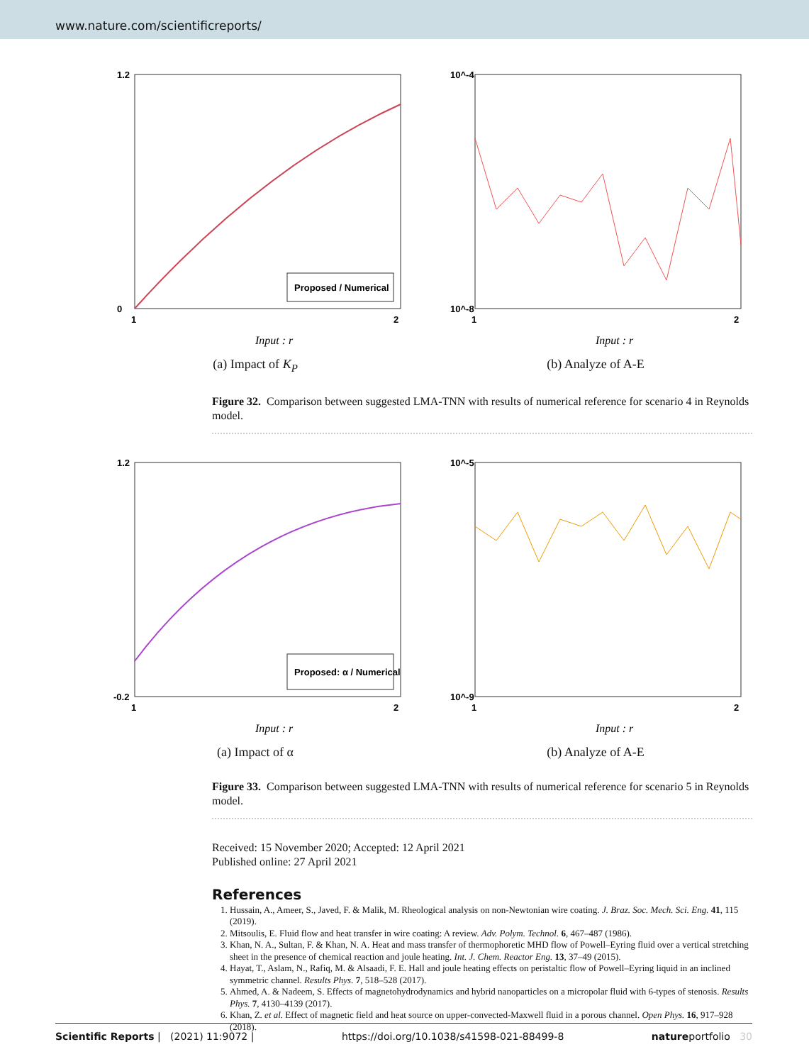www.nature.com/scientificreports/
1.2
0
1
2
Input : r
Proposed / Numerical
(a) Impact of K<sub>P</sub>
10^-4
10^-8
1
2
Input : r
(b) Analyze of A-E
Figure 32. Comparison between suggested LMA-TNN with results of numerical reference for scenario 4 in Reynolds model.
1.2
-0.2
1
2
Input : r
Proposed: α / Numerical
(a) Impact of α
10^-5
10^-9
1
2
Input : r
(b) Analyze of A-E
Figure 33. Comparison between suggested LMA-TNN with results of numerical reference for scenario 5 in Reynolds model.
Received: 15 November 2020; Accepted: 12 April 2021
Published online: 27 April 2021
References
1. Hussain, A., Ameer, S., Javed, F. & Malik, M. Rheological analysis on non-Newtonian wire coating. J. Braz. Soc. Mech. Sci. Eng. 41, 115 (2019).
2. Mitsoulis, E. Fluid flow and heat transfer in wire coating: A review. Adv. Polym. Technol. 6, 467–487 (1986).
3. Khan, N. A., Sultan, F. & Khan, N. A. Heat and mass transfer of thermophoretic MHD flow of Powell–Eyring fluid over a vertical stretching sheet in the presence of chemical reaction and joule heating. Int. J. Chem. Reactor Eng. 13, 37–49 (2015).
4. Hayat, T., Aslam, N., Rafiq, M. & Alsaadi, F. E. Hall and joule heating effects on peristaltic flow of Powell–Eyring liquid in an inclined symmetric channel. Results Phys. 7, 518–528 (2017).
5. Ahmed, A. & Nadeem, S. Effects of magnetohydrodynamics and hybrid nanoparticles on a micropolar fluid with 6-types of stenosis. Results Phys. 7, 4130–4139 (2017).
6. Khan, Z. et al. Effect of magnetic field and heat source on upper-convected-Maxwell fluid in a porous channel. Open Phys. 16, 917–928 (2018).
Scientific Reports | (2021) 11:9072 | https://doi.org/10.1038/s41598-021-88499-8 natureportfolio 30